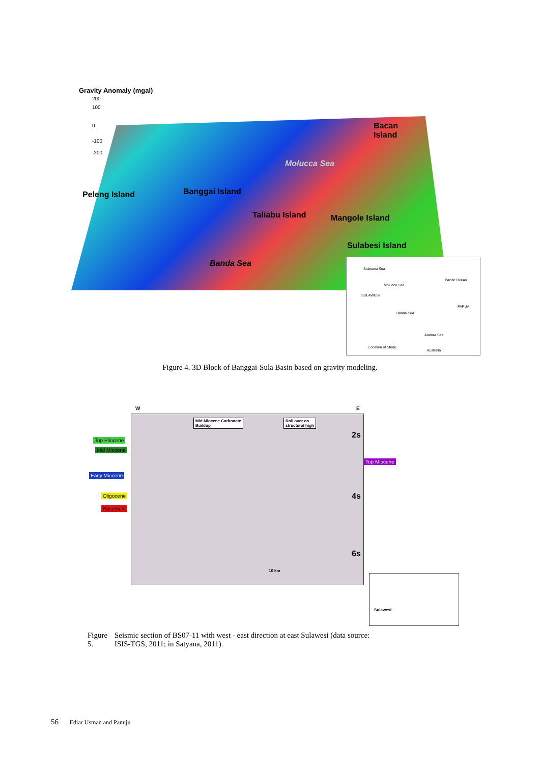Gravity Anomaly (mgal)
200
100
0
-100
-200
Bacan
Island
Molucca Sea
Peleng Island Banggai Island
Taliabu Island Mangole Island
Sulabesi Island
Banda Sea
Sulawesi Sea
Pacific Ocean
Molucca Sea
SULAWESI
Banda Sea
PAPUA
Arafura Sea
Location of Study
Australia
Figure 4. 3D Block of Banggai-Sula Basin based on gravity modeling.
W E
Mid Miocene Carbonate
Buildup
Roll over on
structural high
2s
4s
6s
Top Pliocene
Mid Miocene
Early Miocene
Oligocene
Basement
Top Miocene
10 km
Sulawesi
Figure 5.
Seismic section of BS07-11 with west - east direction at east Sulawesi (data source: ISIS-TGS, 2011; in Satyana, 2011).
56 Ediar Usman and Panuju